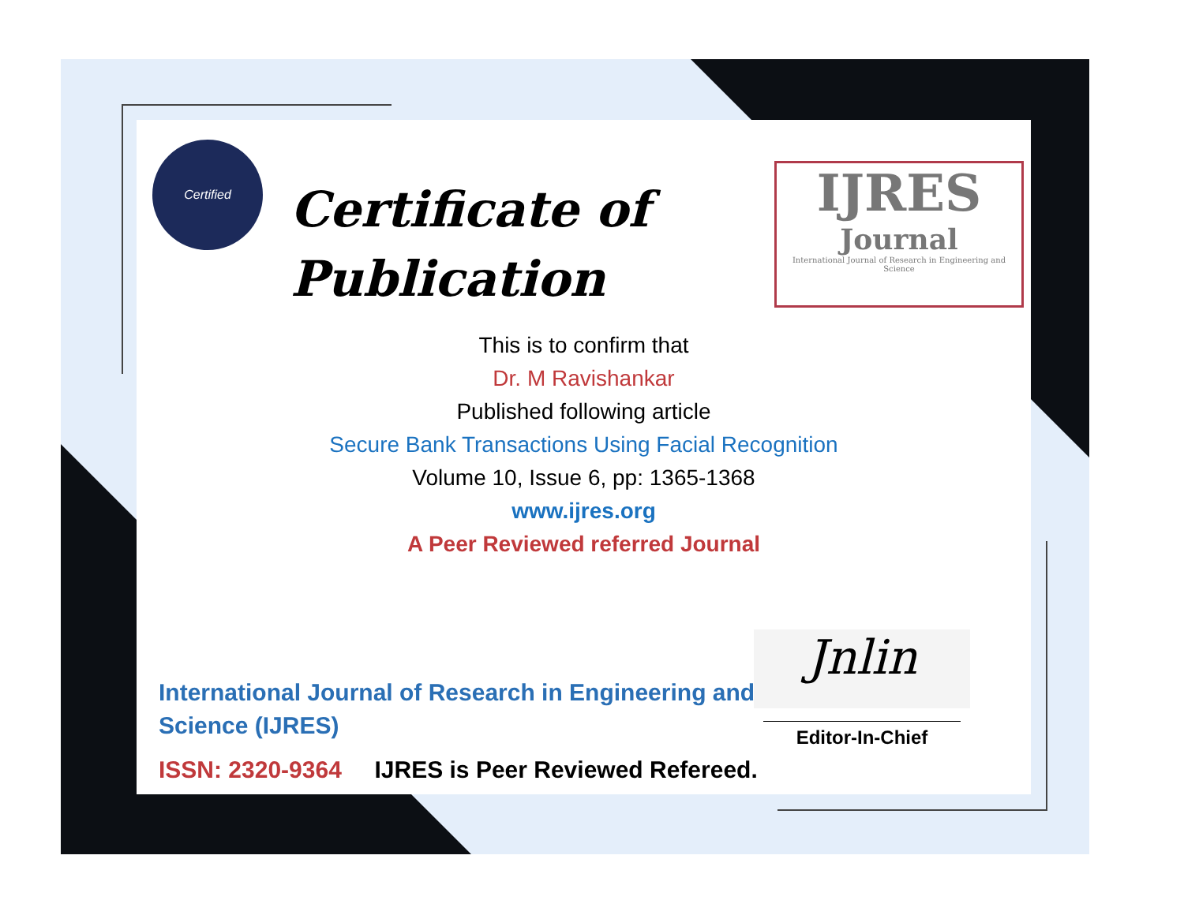Certified
Certificate of
Publication
IJRES
Journal
International Journal of Research in Engineering and Science
This is to confirm that
Dr. M Ravishankar
Published following article
Secure Bank Transactions Using Facial Recognition
Volume 10, Issue 6, pp: 1365-1368
www.ijres.org
A Peer Reviewed referred Journal
International Journal of Research in Engineering and
Science (IJRES)
ISSN: 2320-9364 IJRES is Peer Reviewed Refereed.
Jnlin
Editor-In-Chief